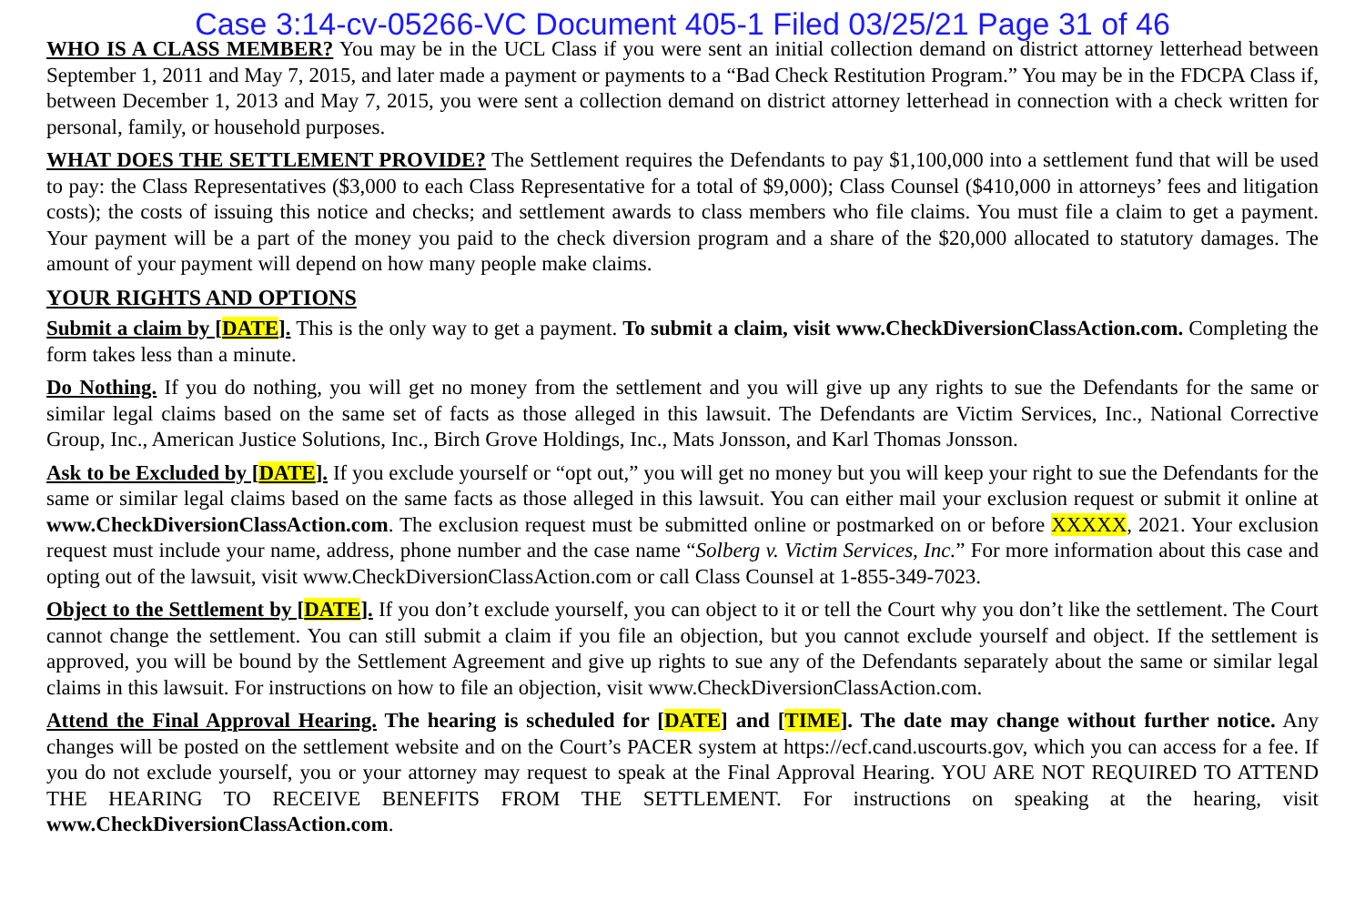Case 3:14-cv-05266-VC Document 405-1 Filed 03/25/21 Page 31 of 46
WHO IS A CLASS MEMBER? You may be in the UCL Class if you were sent an initial collection demand on district attorney letterhead between September 1, 2011 and May 7, 2015, and later made a payment or payments to a “Bad Check Restitution Program.” You may be in the FDCPA Class if, between December 1, 2013 and May 7, 2015, you were sent a collection demand on district attorney letterhead in connection with a check written for personal, family, or household purposes.
WHAT DOES THE SETTLEMENT PROVIDE? The Settlement requires the Defendants to pay $1,100,000 into a settlement fund that will be used to pay: the Class Representatives ($3,000 to each Class Representative for a total of $9,000); Class Counsel ($410,000 in attorneys’ fees and litigation costs); the costs of issuing this notice and checks; and settlement awards to class members who file claims. You must file a claim to get a payment. Your payment will be a part of the money you paid to the check diversion program and a share of the $20,000 allocated to statutory damages. The amount of your payment will depend on how many people make claims.
YOUR RIGHTS AND OPTIONS
Submit a claim by [DATE]. This is the only way to get a payment. To submit a claim, visit www.CheckDiversionClassAction.com. Completing the form takes less than a minute.
Do Nothing. If you do nothing, you will get no money from the settlement and you will give up any rights to sue the Defendants for the same or similar legal claims based on the same set of facts as those alleged in this lawsuit. The Defendants are Victim Services, Inc., National Corrective Group, Inc., American Justice Solutions, Inc., Birch Grove Holdings, Inc., Mats Jonsson, and Karl Thomas Jonsson.
Ask to be Excluded by [DATE]. If you exclude yourself or “opt out,” you will get no money but you will keep your right to sue the Defendants for the same or similar legal claims based on the same facts as those alleged in this lawsuit. You can either mail your exclusion request or submit it online at www.CheckDiversionClassAction.com. The exclusion request must be submitted online or postmarked on or before XXXXX, 2021. Your exclusion request must include your name, address, phone number and the case name “Solberg v. Victim Services, Inc.” For more information about this case and opting out of the lawsuit, visit www.CheckDiversionClassAction.com or call Class Counsel at 1-855-349-7023.
Object to the Settlement by [DATE]. If you don’t exclude yourself, you can object to it or tell the Court why you don’t like the settlement. The Court cannot change the settlement. You can still submit a claim if you file an objection, but you cannot exclude yourself and object. If the settlement is approved, you will be bound by the Settlement Agreement and give up rights to sue any of the Defendants separately about the same or similar legal claims in this lawsuit. For instructions on how to file an objection, visit www.CheckDiversionClassAction.com.
Attend the Final Approval Hearing. The hearing is scheduled for [DATE] and [TIME]. The date may change without further notice. Any changes will be posted on the settlement website and on the Court’s PACER system at https://ecf.cand.uscourts.gov, which you can access for a fee. If you do not exclude yourself, you or your attorney may request to speak at the Final Approval Hearing. YOU ARE NOT REQUIRED TO ATTEND THE HEARING TO RECEIVE BENEFITS FROM THE SETTLEMENT. For instructions on speaking at the hearing, visit www.CheckDiversionClassAction.com.